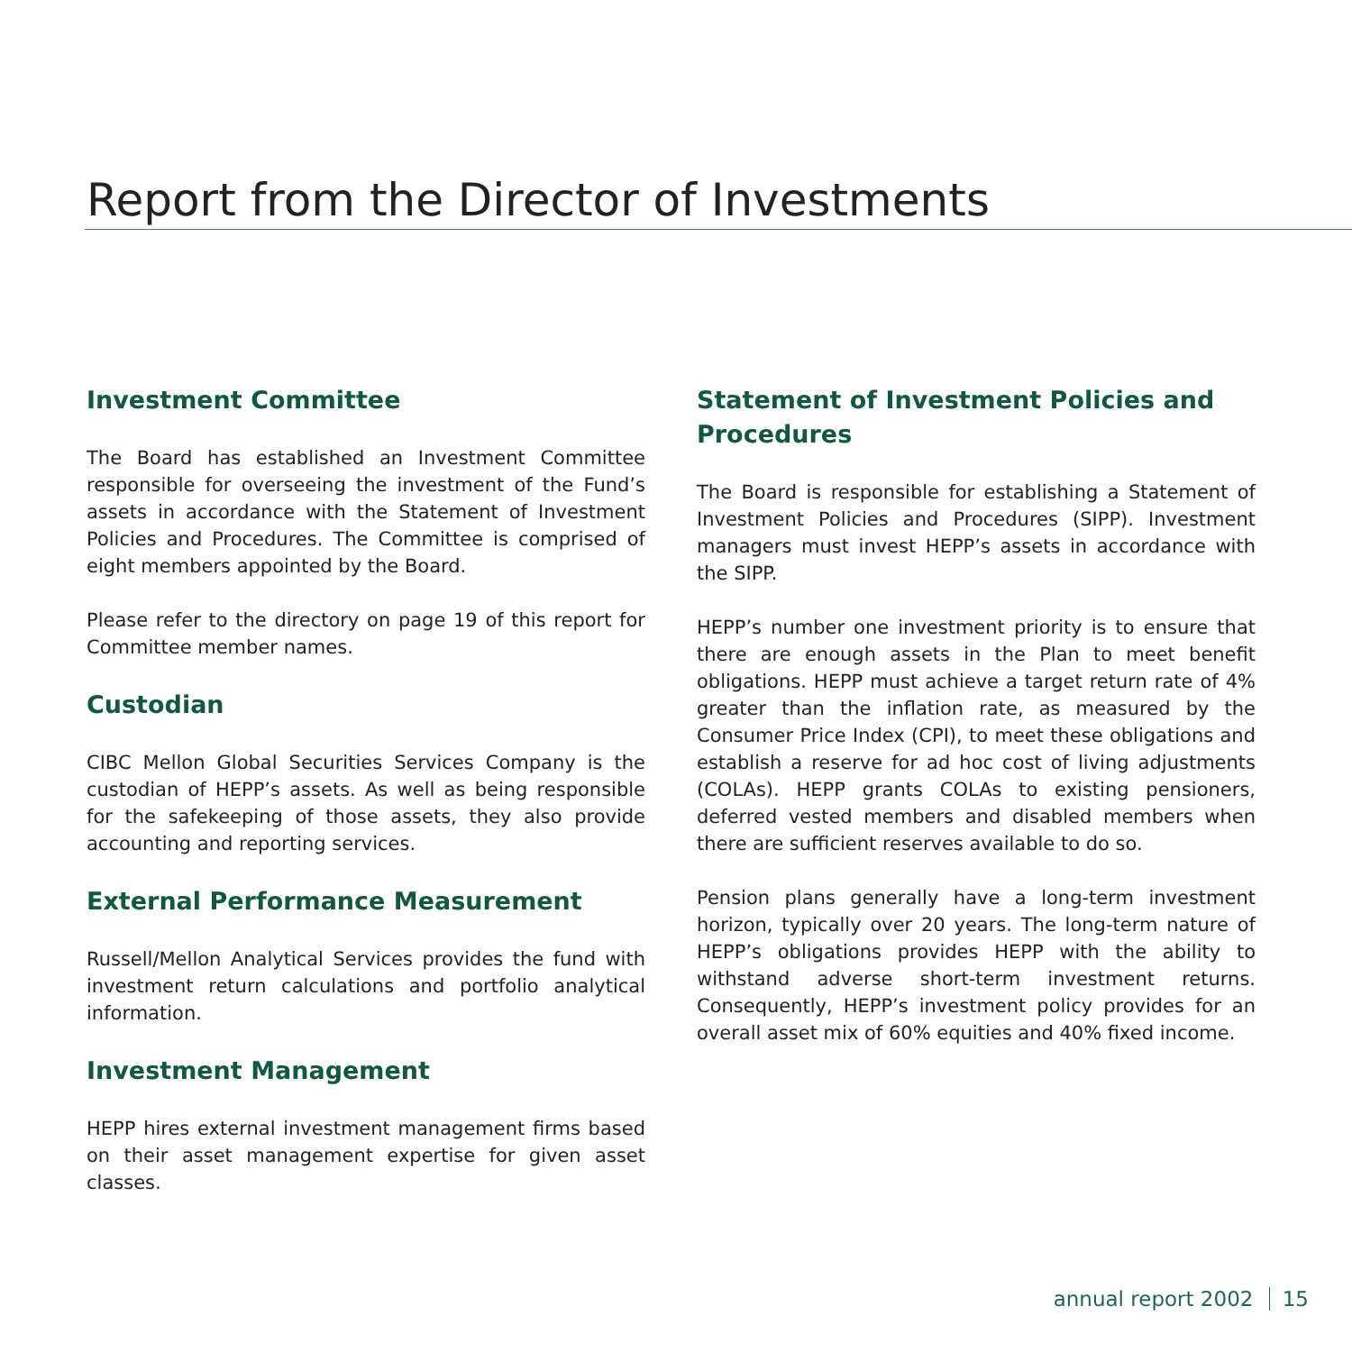Report from the Director of Investments
Investment Committee
The Board has established an Investment Committee responsible for overseeing the investment of the Fund’s assets in accordance with the Statement of Investment Policies and Procedures. The Committee is comprised of eight members appointed by the Board.
Please refer to the directory on page 19 of this report for Committee member names.
Custodian
CIBC Mellon Global Securities Services Company is the custodian of HEPP’s assets. As well as being responsible for the safekeeping of those assets, they also provide accounting and reporting services.
External Performance Measurement
Russell/Mellon Analytical Services provides the fund with investment return calculations and portfolio analytical information.
Investment Management
HEPP hires external investment management firms based on their asset management expertise for given asset classes.
Statement of Investment Policies and Procedures
The Board is responsible for establishing a Statement of Investment Policies and Procedures (SIPP). Investment managers must invest HEPP’s assets in accordance with the SIPP.
HEPP’s number one investment priority is to ensure that there are enough assets in the Plan to meet benefit obligations. HEPP must achieve a target return rate of 4% greater than the inflation rate, as measured by the Consumer Price Index (CPI), to meet these obligations and establish a reserve for ad hoc cost of living adjustments (COLAs). HEPP grants COLAs to existing pensioners, deferred vested members and disabled members when there are sufficient reserves available to do so.
Pension plans generally have a long-term investment horizon, typically over 20 years. The long-term nature of HEPP’s obligations provides HEPP with the ability to withstand adverse short-term investment returns. Consequently, HEPP’s investment policy provides for an overall asset mix of 60% equities and 40% fixed income.
annual report 2002 15